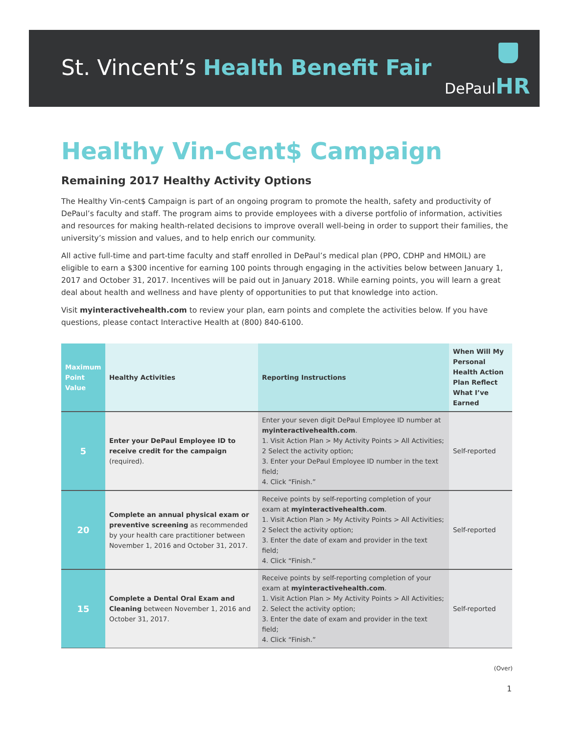St. Vincent’s Health Benefit Fair
DePaulHR
Healthy Vin-Cent$ Campaign
Remaining 2017 Healthy Activity Options
The Healthy Vin-cent$ Campaign is part of an ongoing program to promote the health, safety and productivity of DePaul’s faculty and staff. The program aims to provide employees with a diverse portfolio of information, activities and resources for making health-related decisions to improve overall well-being in order to support their families, the university’s mission and values, and to help enrich our community.
All active full-time and part-time faculty and staff enrolled in DePaul’s medical plan (PPO, CDHP and HMOIL) are eligible to earn a $300 incentive for earning 100 points through engaging in the activities below between January 1, 2017 and October 31, 2017. Incentives will be paid out in January 2018. While earning points, you will learn a great deal about health and wellness and have plenty of opportunities to put that knowledge into action.
Visit myinteractivehealth.com to review your plan, earn points and complete the activities below. If you have questions, please contact Interactive Health at (800) 840-6100.
| Maximum Point Value | Healthy Activities | Reporting Instructions | When Will My Personal Health Action Plan Reflect What I’ve Earned |
| --- | --- | --- | --- |
| 5 | Enter your DePaul Employee ID to receive credit for the campaign (required). | Enter your seven digit DePaul Employee ID number at myinteractivehealth.com . 1. Visit Action Plan > My Activity Points > All Activities; 2 Select the activity option; 3. Enter your DePaul Employee ID number in the text field; 4. Click “Finish.” | Self-reported |
| 20 | Complete an annual physical exam or preventive screening as recommended by your health care practitioner between November 1, 2016 and October 31, 2017. | Receive points by self-reporting completion of your exam at myinteractivehealth.com . 1. Visit Action Plan > My Activity Points > All Activities; 2 Select the activity option; 3. Enter the date of exam and provider in the text field; 4. Click “Finish.” | Self-reported |
| 15 | Complete a Dental Oral Exam and Cleaning between November 1, 2016 and October 31, 2017. | Receive points by self-reporting completion of your exam at myinteractivehealth.com . 1. Visit Action Plan > My Activity Points > All Activities; 2. Select the activity option; 3. Enter the date of exam and provider in the text field; 4. Click “Finish.” | Self-reported |
(Over)
1